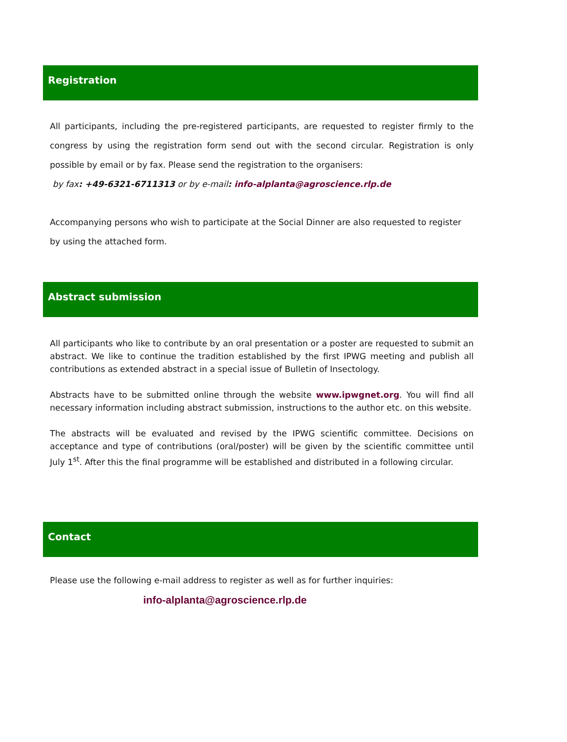Registration
All participants, including the pre-registered participants, are requested to register firmly to the congress by using the registration form send out with the second circular. Registration is only possible by email or by fax. Please send the registration to the organisers:
by fax: +49-6321-6711313 or by e-mail: info-alplanta@agroscience.rlp.de
Accompanying persons who wish to participate at the Social Dinner are also requested to register by using the attached form.
Abstract submission
All participants who like to contribute by an oral presentation or a poster are requested to submit an abstract. We like to continue the tradition established by the first IPWG meeting and publish all contributions as extended abstract in a special issue of Bulletin of Insectology.
Abstracts have to be submitted online through the website www.ipwgnet.org. You will find all necessary information including abstract submission, instructions to the author etc. on this website.
The abstracts will be evaluated and revised by the IPWG scientific committee. Decisions on acceptance and type of contributions (oral/poster) will be given by the scientific committee until July 1<sup>st</sup>. After this the final programme will be established and distributed in a following circular.
Contact
Please use the following e-mail address to register as well as for further inquiries:
info-alplanta@agroscience.rlp.de